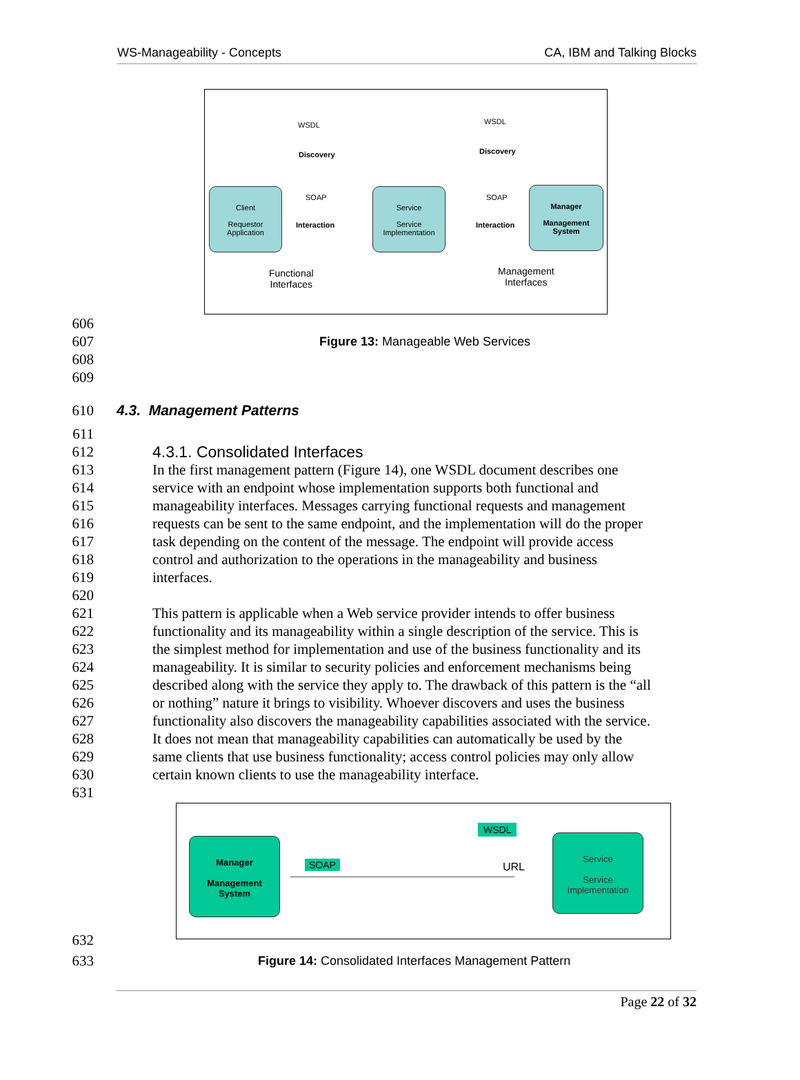WS-Manageability - Concepts CA, IBM and Talking Blocks
WSDL WSDL
Discovery Discovery
Client
Requestor
Application
SOAP
Interaction
Service
Service
Implementation
SOAP
Interaction
Manager
Management
System
Functional
Interfaces
Management
Interfaces
606
607 Figure 13: Manageable Web Services
608
609
610 4.3. Management Patterns
611
612 4.3.1. Consolidated Interfaces
613 In the first management pattern (Figure 14), one WSDL document describes one
614 service with an endpoint whose implementation supports both functional and
615 manageability interfaces. Messages carrying functional requests and management
616 requests can be sent to the same endpoint, and the implementation will do the proper
617 task depending on the content of the message. The endpoint will provide access
618 control and authorization to the operations in the manageability and business
619 interfaces.
620
621 This pattern is applicable when a Web service provider intends to offer business
622 functionality and its manageability within a single description of the service. This is
623 the simplest method for implementation and use of the business functionality and its
624 manageability. It is similar to security policies and enforcement mechanisms being
625 described along with the service they apply to. The drawback of this pattern is the “all
626 or nothing” nature it brings to visibility. Whoever discovers and uses the business
627 functionality also discovers the manageability capabilities associated with the service.
628 It does not mean that manageability capabilities can automatically be used by the
629 same clients that use business functionality; access control policies may only allow
630 certain known clients to use the manageability interface.
631
Manager
Management
System
SOAP
WSDL
URL
Service
Service
Implementation
632
633 Figure 14: Consolidated Interfaces Management Pattern
Page 22 of 32